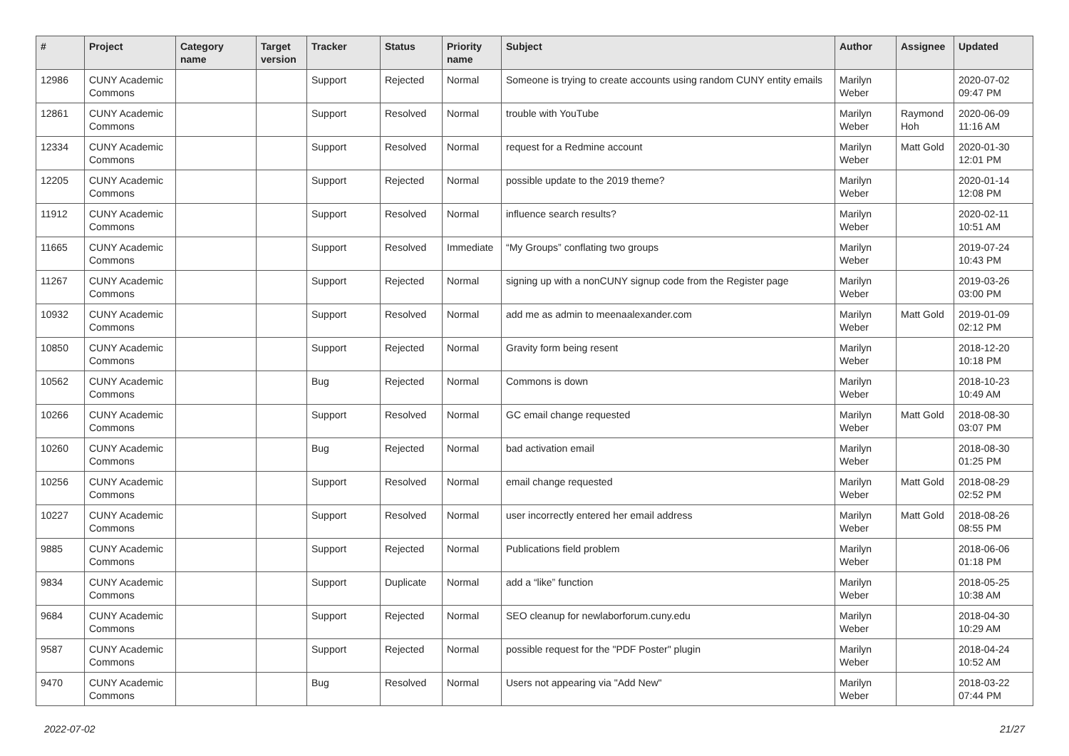| # | Project | Category name | Target version | Tracker | Status | Priority name | Subject | Author | Assignee | Updated |
| --- | --- | --- | --- | --- | --- | --- | --- | --- | --- | --- |
| 12986 | CUNY Academic Commons | | | Support | Rejected | Normal | Someone is trying to create accounts using random CUNY entity emails | Marilyn Weber | | 2020-07-02 09:47 PM |
| 12861 | CUNY Academic Commons | | | Support | Resolved | Normal | trouble with YouTube | Marilyn Weber | Raymond Hoh | 2020-06-09 11:16 AM |
| 12334 | CUNY Academic Commons | | | Support | Resolved | Normal | request for a Redmine account | Marilyn Weber | Matt Gold | 2020-01-30 12:01 PM |
| 12205 | CUNY Academic Commons | | | Support | Rejected | Normal | possible update to the 2019 theme? | Marilyn Weber | | 2020-01-14 12:08 PM |
| 11912 | CUNY Academic Commons | | | Support | Resolved | Normal | influence search results? | Marilyn Weber | | 2020-02-11 10:51 AM |
| 11665 | CUNY Academic Commons | | | Support | Resolved | Immediate | “My Groups” conflating two groups | Marilyn Weber | | 2019-07-24 10:43 PM |
| 11267 | CUNY Academic Commons | | | Support | Rejected | Normal | signing up with a nonCUNY signup code from the Register page | Marilyn Weber | | 2019-03-26 03:00 PM |
| 10932 | CUNY Academic Commons | | | Support | Resolved | Normal | add me as admin to meenaalexander.com | Marilyn Weber | Matt Gold | 2019-01-09 02:12 PM |
| 10850 | CUNY Academic Commons | | | Support | Rejected | Normal | Gravity form being resent | Marilyn Weber | | 2018-12-20 10:18 PM |
| 10562 | CUNY Academic Commons | | | Bug | Rejected | Normal | Commons is down | Marilyn Weber | | 2018-10-23 10:49 AM |
| 10266 | CUNY Academic Commons | | | Support | Resolved | Normal | GC email change requested | Marilyn Weber | Matt Gold | 2018-08-30 03:07 PM |
| 10260 | CUNY Academic Commons | | | Bug | Rejected | Normal | bad activation email | Marilyn Weber | | 2018-08-30 01:25 PM |
| 10256 | CUNY Academic Commons | | | Support | Resolved | Normal | email change requested | Marilyn Weber | Matt Gold | 2018-08-29 02:52 PM |
| 10227 | CUNY Academic Commons | | | Support | Resolved | Normal | user incorrectly entered her email address | Marilyn Weber | Matt Gold | 2018-08-26 08:55 PM |
| 9885 | CUNY Academic Commons | | | Support | Rejected | Normal | Publications field problem | Marilyn Weber | | 2018-06-06 01:18 PM |
| 9834 | CUNY Academic Commons | | | Support | Duplicate | Normal | add a “like” function | Marilyn Weber | | 2018-05-25 10:38 AM |
| 9684 | CUNY Academic Commons | | | Support | Rejected | Normal | SEO cleanup for newlaborforum.cuny.edu | Marilyn Weber | | 2018-04-30 10:29 AM |
| 9587 | CUNY Academic Commons | | | Support | Rejected | Normal | possible request for the "PDF Poster" plugin | Marilyn Weber | | 2018-04-24 10:52 AM |
| 9470 | CUNY Academic Commons | | | Bug | Resolved | Normal | Users not appearing via "Add New" | Marilyn Weber | | 2018-03-22 07:44 PM |
2022-07-02 21/27